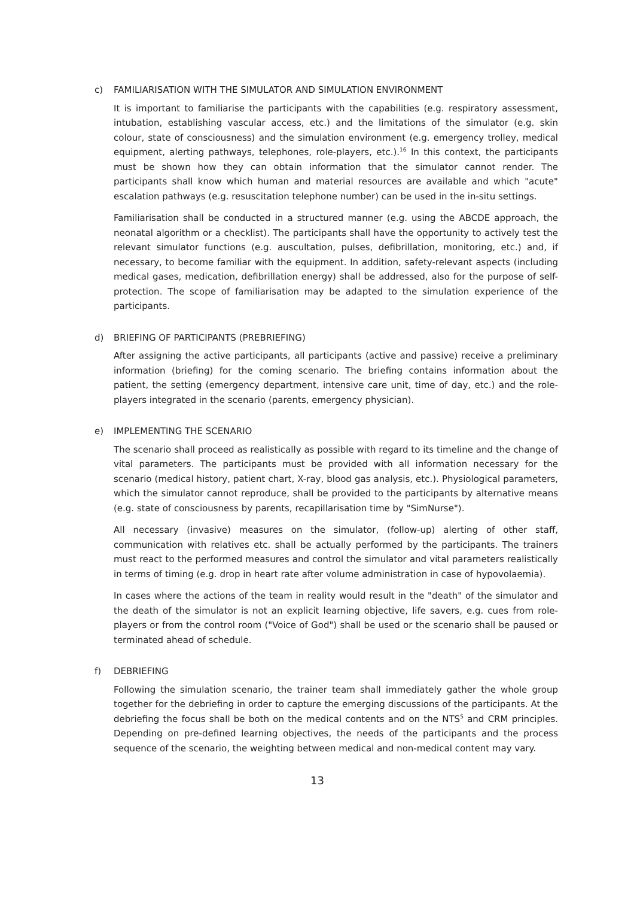c) FAMILIARISATION WITH THE SIMULATOR AND SIMULATION ENVIRONMENT
It is important to familiarise the participants with the capabilities (e.g. respiratory assessment, intubation, establishing vascular access, etc.) and the limitations of the simulator (e.g. skin colour, state of consciousness) and the simulation environment (e.g. emergency trolley, medical equipment, alerting pathways, telephones, role-players, etc.).<sup>16</sup> In this context, the participants must be shown how they can obtain information that the simulator cannot render. The participants shall know which human and material resources are available and which "acute" escalation pathways (e.g. resuscitation telephone number) can be used in the in-situ settings.
Familiarisation shall be conducted in a structured manner (e.g. using the ABCDE approach, the neonatal algorithm or a checklist). The participants shall have the opportunity to actively test the relevant simulator functions (e.g. auscultation, pulses, defibrillation, monitoring, etc.) and, if necessary, to become familiar with the equipment. In addition, safety-relevant aspects (including medical gases, medication, defibrillation energy) shall be addressed, also for the purpose of self-protection. The scope of familiarisation may be adapted to the simulation experience of the participants.
d) BRIEFING OF PARTICIPANTS (PREBRIEFING)
After assigning the active participants, all participants (active and passive) receive a preliminary information (briefing) for the coming scenario. The briefing contains information about the patient, the setting (emergency department, intensive care unit, time of day, etc.) and the role-players integrated in the scenario (parents, emergency physician).
e) IMPLEMENTING THE SCENARIO
The scenario shall proceed as realistically as possible with regard to its timeline and the change of vital parameters. The participants must be provided with all information necessary for the scenario (medical history, patient chart, X-ray, blood gas analysis, etc.). Physiological parameters, which the simulator cannot reproduce, shall be provided to the participants by alternative means (e.g. state of consciousness by parents, recapillarisation time by "SimNurse").
All necessary (invasive) measures on the simulator, (follow-up) alerting of other staff, communication with relatives etc. shall be actually performed by the participants. The trainers must react to the performed measures and control the simulator and vital parameters realistically in terms of timing (e.g. drop in heart rate after volume administration in case of hypovolaemia).
In cases where the actions of the team in reality would result in the "death" of the simulator and the death of the simulator is not an explicit learning objective, life savers, e.g. cues from role-players or from the control room ("Voice of God") shall be used or the scenario shall be paused or terminated ahead of schedule.
f) DEBRIEFING
Following the simulation scenario, the trainer team shall immediately gather the whole group together for the debriefing in order to capture the emerging discussions of the participants. At the debriefing the focus shall be both on the medical contents and on the NTS<sup>5</sup> and CRM principles. Depending on pre-defined learning objectives, the needs of the participants and the process sequence of the scenario, the weighting between medical and non-medical content may vary.
13